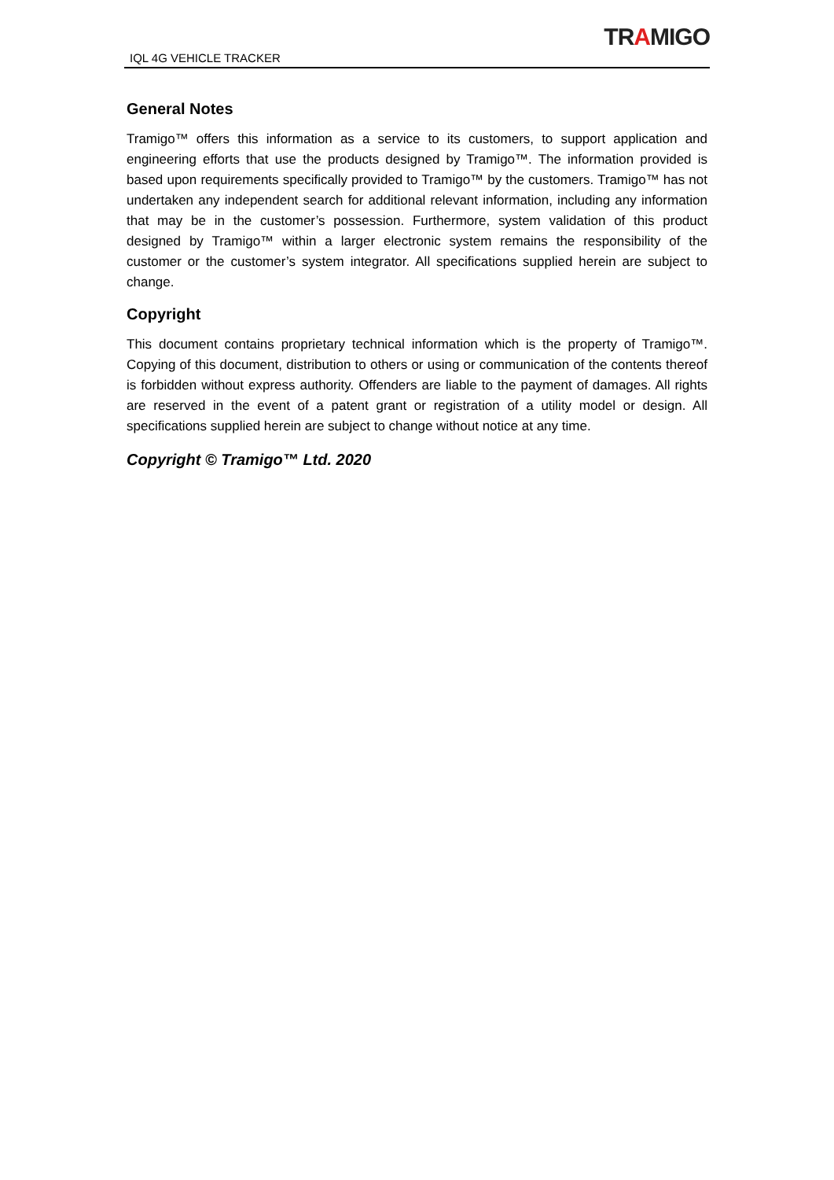IQL 4G VEHICLE TRACKER
TRAMIGO
General Notes
Tramigo™ offers this information as a service to its customers, to support application and engineering efforts that use the products designed by Tramigo™. The information provided is based upon requirements specifically provided to Tramigo™ by the customers. Tramigo™ has not undertaken any independent search for additional relevant information, including any information that may be in the customer’s possession. Furthermore, system validation of this product designed by Tramigo™ within a larger electronic system remains the responsibility of the customer or the customer’s system integrator. All specifications supplied herein are subject to change.
Copyright
This document contains proprietary technical information which is the property of Tramigo™. Copying of this document, distribution to others or using or communication of the contents thereof is forbidden without express authority. Offenders are liable to the payment of damages. All rights are reserved in the event of a patent grant or registration of a utility model or design. All specifications supplied herein are subject to change without notice at any time.
Copyright © Tramigo™ Ltd. 2020